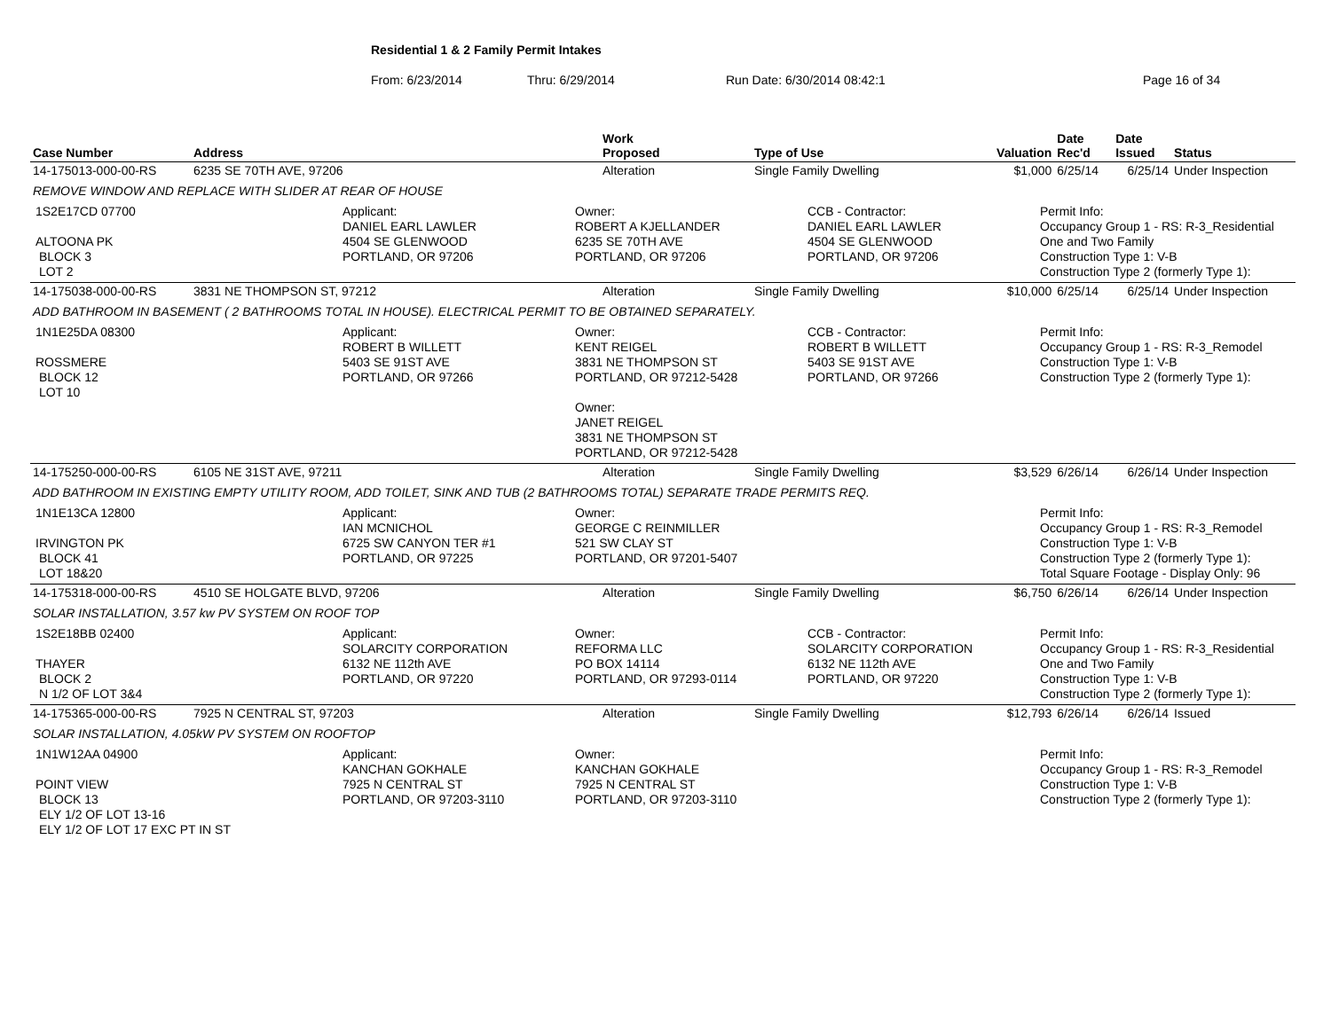Residential 1 & 2 Family Permit Intakes
From: 6/23/2014 Thru: 6/29/2014 Run Date: 6/30/2014 08:42:1 Page 16 of 34
| Case Number | Address | Work Proposed | Type of Use | Valuation | Date Rec'd | Date Issued | Status |
| --- | --- | --- | --- | --- | --- | --- | --- |
| 14-175013-000-00-RS | 6235 SE 70TH AVE, 97206 | Alteration | Single Family Dwelling | $1,000 | 6/25/14 | 6/25/14 | Under Inspection |
| REMOVE WINDOW AND REPLACE WITH SLIDER AT REAR OF HOUSE | | | | | | | |
| 1S2E17CD 07700 ALTOONA PK BLOCK 3 LOT 2 Applicant: DANIEL EARL LAWLER 4504 SE GLENWOOD PORTLAND, OR 97206 Owner: ROBERT A KJELLANDER 6235 SE 70TH AVE PORTLAND, OR 97206 CCB - Contractor: DANIEL EARL LAWLER 4504 SE GLENWOOD PORTLAND, OR 97206 Permit Info: Occupancy Group 1 - RS: R-3_Residential One and Two Family Construction Type 1: V-B Construction Type 2 (formerly Type 1): | | | | | | | |
| 14-175038-000-00-RS | 3831 NE THOMPSON ST, 97212 | Alteration | Single Family Dwelling | $10,000 | 6/25/14 | 6/25/14 | Under Inspection |
| ADD BATHROOM IN BASEMENT ( 2 BATHROOMS TOTAL IN HOUSE). ELECTRICAL PERMIT TO BE OBTAINED SEPARATELY. | | | | | | | |
| 1N1E25DA 08300 ROSSMERE BLOCK 12 LOT 10 Applicant: ROBERT B WILLETT 5403 SE 91ST AVE PORTLAND, OR 97266 Owner: KENT REIGEL 3831 NE THOMPSON ST PORTLAND, OR 97212-5428 Owner: JANET REIGEL 3831 NE THOMPSON ST PORTLAND, OR 97212-5428 CCB - Contractor: ROBERT B WILLETT 5403 SE 91ST AVE PORTLAND, OR 97266 Permit Info: Occupancy Group 1 - RS: R-3_Remodel Construction Type 1: V-B Construction Type 2 (formerly Type 1): | | | | | | | |
| 14-175250-000-00-RS | 6105 NE 31ST AVE, 97211 | Alteration | Single Family Dwelling | $3,529 | 6/26/14 | 6/26/14 | Under Inspection |
| ADD BATHROOM IN EXISTING EMPTY UTILITY ROOM, ADD TOILET, SINK AND TUB (2 BATHROOMS TOTAL) SEPARATE TRADE PERMITS REQ. | | | | | | | |
| 1N1E13CA 12800 IRVINGTON PK BLOCK 41 LOT 18&20 Applicant: IAN MCNICHOL 6725 SW CANYON TER #1 PORTLAND, OR 97225 Owner: GEORGE C REINMILLER 521 SW CLAY ST PORTLAND, OR 97201-5407 Permit Info: Occupancy Group 1 - RS: R-3_Remodel Construction Type 1: V-B Construction Type 2 (formerly Type 1): Total Square Footage - Display Only: 96 | | | | | | | |
| 14-175318-000-00-RS | 4510 SE HOLGATE BLVD, 97206 | Alteration | Single Family Dwelling | $6,750 | 6/26/14 | 6/26/14 | Under Inspection |
| SOLAR INSTALLATION, 3.57 kw PV SYSTEM ON ROOF TOP | | | | | | | |
| 1S2E18BB 02400 THAYER BLOCK 2 N 1/2 OF LOT 3&4 Applicant: SOLARCITY CORPORATION 6132 NE 112th AVE PORTLAND, OR 97220 Owner: REFORMA LLC PO BOX 14114 PORTLAND, OR 97293-0114 CCB - Contractor: SOLARCITY CORPORATION 6132 NE 112th AVE PORTLAND, OR 97220 Permit Info: Occupancy Group 1 - RS: R-3_Residential One and Two Family Construction Type 1: V-B Construction Type 2 (formerly Type 1): | | | | | | | |
| 14-175365-000-00-RS | 7925 N CENTRAL ST, 97203 | Alteration | Single Family Dwelling | $12,793 | 6/26/14 | 6/26/14 | Issued |
| SOLAR INSTALLATION, 4.05kW PV SYSTEM ON ROOFTOP | | | | | | | |
| 1N1W12AA 04900 POINT VIEW BLOCK 13 ELY 1/2 OF LOT 13-16 ELY 1/2 OF LOT 17 EXC PT IN ST Applicant: KANCHAN GOKHALE 7925 N CENTRAL ST PORTLAND, OR 97203-3110 Owner: KANCHAN GOKHALE 7925 N CENTRAL ST PORTLAND, OR 97203-3110 Permit Info: Occupancy Group 1 - RS: R-3_Remodel Construction Type 1: V-B Construction Type 2 (formerly Type 1): | | | | | | | |